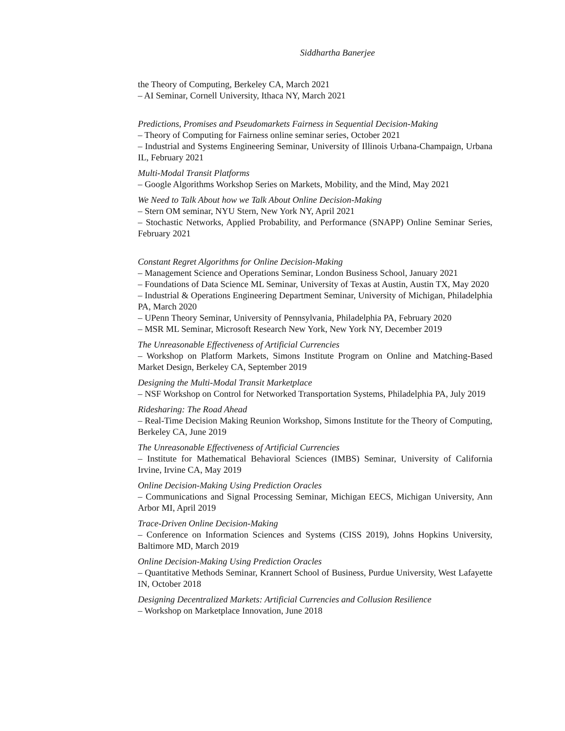Siddhartha Banerjee
the Theory of Computing, Berkeley CA, March 2021
– AI Seminar, Cornell University, Ithaca NY, March 2021
Predictions, Promises and Pseudomarkets Fairness in Sequential Decision-Making
– Theory of Computing for Fairness online seminar series, October 2021
– Industrial and Systems Engineering Seminar, University of Illinois Urbana-Champaign, Urbana IL, February 2021
Multi-Modal Transit Platforms
– Google Algorithms Workshop Series on Markets, Mobility, and the Mind, May 2021
We Need to Talk About how we Talk About Online Decision-Making
– Stern OM seminar, NYU Stern, New York NY, April 2021
– Stochastic Networks, Applied Probability, and Performance (SNAPP) Online Seminar Series, February 2021
Constant Regret Algorithms for Online Decision-Making
– Management Science and Operations Seminar, London Business School, January 2021
– Foundations of Data Science ML Seminar, University of Texas at Austin, Austin TX, May 2020
– Industrial & Operations Engineering Department Seminar, University of Michigan, Philadelphia PA, March 2020
– UPenn Theory Seminar, University of Pennsylvania, Philadelphia PA, February 2020
– MSR ML Seminar, Microsoft Research New York, New York NY, December 2019
The Unreasonable Effectiveness of Artificial Currencies
– Workshop on Platform Markets, Simons Institute Program on Online and Matching-Based Market Design, Berkeley CA, September 2019
Designing the Multi-Modal Transit Marketplace
– NSF Workshop on Control for Networked Transportation Systems, Philadelphia PA, July 2019
Ridesharing: The Road Ahead
– Real-Time Decision Making Reunion Workshop, Simons Institute for the Theory of Computing, Berkeley CA, June 2019
The Unreasonable Effectiveness of Artificial Currencies
– Institute for Mathematical Behavioral Sciences (IMBS) Seminar, University of California Irvine, Irvine CA, May 2019
Online Decision-Making Using Prediction Oracles
– Communications and Signal Processing Seminar, Michigan EECS, Michigan University, Ann Arbor MI, April 2019
Trace-Driven Online Decision-Making
– Conference on Information Sciences and Systems (CISS 2019), Johns Hopkins University, Baltimore MD, March 2019
Online Decision-Making Using Prediction Oracles
– Quantitative Methods Seminar, Krannert School of Business, Purdue University, West Lafayette IN, October 2018
Designing Decentralized Markets: Artificial Currencies and Collusion Resilience
– Workshop on Marketplace Innovation, June 2018